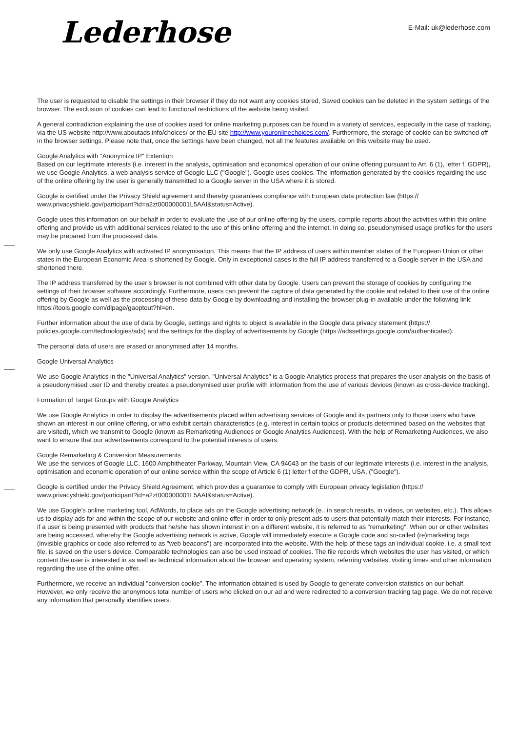Lederhose
E-Mail: uk@lederhose.com
The user is requested to disable the settings in their browser if they do not want any cookies stored, Saved cookies can be deleted in the system settings of the browser. The exclusion of cookies can lead to functional restrictions of the website being visited.
A general contradiction explaining the use of cookies used for online marketing purposes can be found in a variety of services, especially in the case of tracking, via the US website http://www.aboutads.info/choices/ or the EU site http://www.youronlinechoices.com/. Furthermore, the storage of cookie can be switched off in the browser settings. Please note that, once the settings have been changed, not all the features available on this website may be used.
Google Analytics with "Anonymize IP" Extention
Based on our legitimate interests (i.e. interest in the analysis, optimisation and economical operation of our online offering pursuant to Art. 6 (1), letter f. GDPR), we use Google Analytics, a web analysis service of Google LLC ("Google"). Google uses cookies. The information generated by the cookies regarding the use of the online offering by the user is generally transmitted to a Google server in the USA where it is stored.
Google is certified under the Privacy Shield agreement and thereby guarantees compliance with European data protection law (https://
www.privacyshield.gov/participant?id=a2zt000000001L5AAI&status=Active).
Google uses this information on our behalf in order to evaluate the use of our online offering by the users, compile reports about the activities within this online offering and provide us with additional services related to the use of this online offering and the internet. In doing so, pseudonymised usage profiles for the users may be prepared from the processed data.
We only use Google Analytics with activated IP anonymisation. This means that the IP address of users within member states of the European Union or other states in the European Economic Area is shortened by Google. Only in exceptional cases is the full IP address transferred to a Google server in the USA and shortened there.
The IP address transferred by the user’s browser is not combined with other data by Google. Users can prevent the storage of cookies by configuring the settings of their browser software accordingly. Furthermore, users can prevent the capture of data generated by the cookie and related to their use of the online offering by Google as well as the processing of these data by Google by downloading and installing the browser plug-in available under the following link: https://tools.google.com/dlpage/gaoptout?hl=en.
Further information about the use of data by Google, settings and rights to object is available in the Google data privacy statement (https://
policies.google.com/technologies/ads) and the settings for the display of advertisements by Google (https://adssettings.google.com/authenticated).
The personal data of users are erased or anonymised after 14 months.
Google Universal Analytics
We use Google Analytics in the "Universal Analytics" version. "Universal Analytics" is a Google Analytics process that prepares the user analysis on the basis of a pseudonymised user ID and thereby creates a pseudonymised user profile with information from the use of various devices (known as cross-device tracking).
Formation of Target Groups with Google Analytics
We use Google Analytics in order to display the advertisements placed within advertising services of Google and its partners only to those users who have shown an interest in our online offering, or who exhibit certain characteristics (e.g. interest in certain topics or products determined based on the websites that are visited), which we transmit to Google (known as Remarketing Audiences or Google Analytics Audiences). With the help of Remarketing Audiences, we also want to ensure that our advertisements correspond to the potential interests of users.
Google Remarketing & Conversion Measurements
We use the services of Google LLC, 1600 Amphitheater Parkway, Mountain View, CA 94043 on the basis of our legitimate interests (i.e. interest in the analysis, optimisation and economic operation of our online service within the scope of Article 6 (1) letter f of the GDPR, USA, ("Google").
Google is certified under the Privacy Shield Agreement, which provides a guarantee to comply with European privacy legislation (https://
www.privacyshield.gov/participant?id=a2zt000000001L5AAI&status=Active).
We use Google's online marketing tool, AdWords, to place ads on the Google advertising network (e.. in search results, in videos, on websites, etc.). This allows us to display ads for and within the scope of our website and online offer in order to only present ads to users that potentially match their interests. For instance, if a user is being presented with products that he/she has shown interest in on a different website, it is referred to as "remarketing". When our or other websites are being accessed, whereby the Google advertising network is active, Google will immediately execute a Google code and so-called (re)marketing tags (invisible graphics or code also referred to as "web beacons") are incorporated into the website. With the help of these tags an individual cookie, i.e. a small text file, is saved on the user's device. Comparable technologies can also be used instead of cookies. The file records which websites the user has visited, or which content the user is interested in as well as technical information about the browser and operating system, referring websites, visiting times and other information regarding the use of the online offer.
Furthermore, we receive an individual "conversion cookie". The information obtained is used by Google to generate conversion statistics on our behalf. However, we only receive the anonymous total number of users who clicked on our ad and were redirected to a conversion tracking tag page. We do not receive any information that personally identifies users.